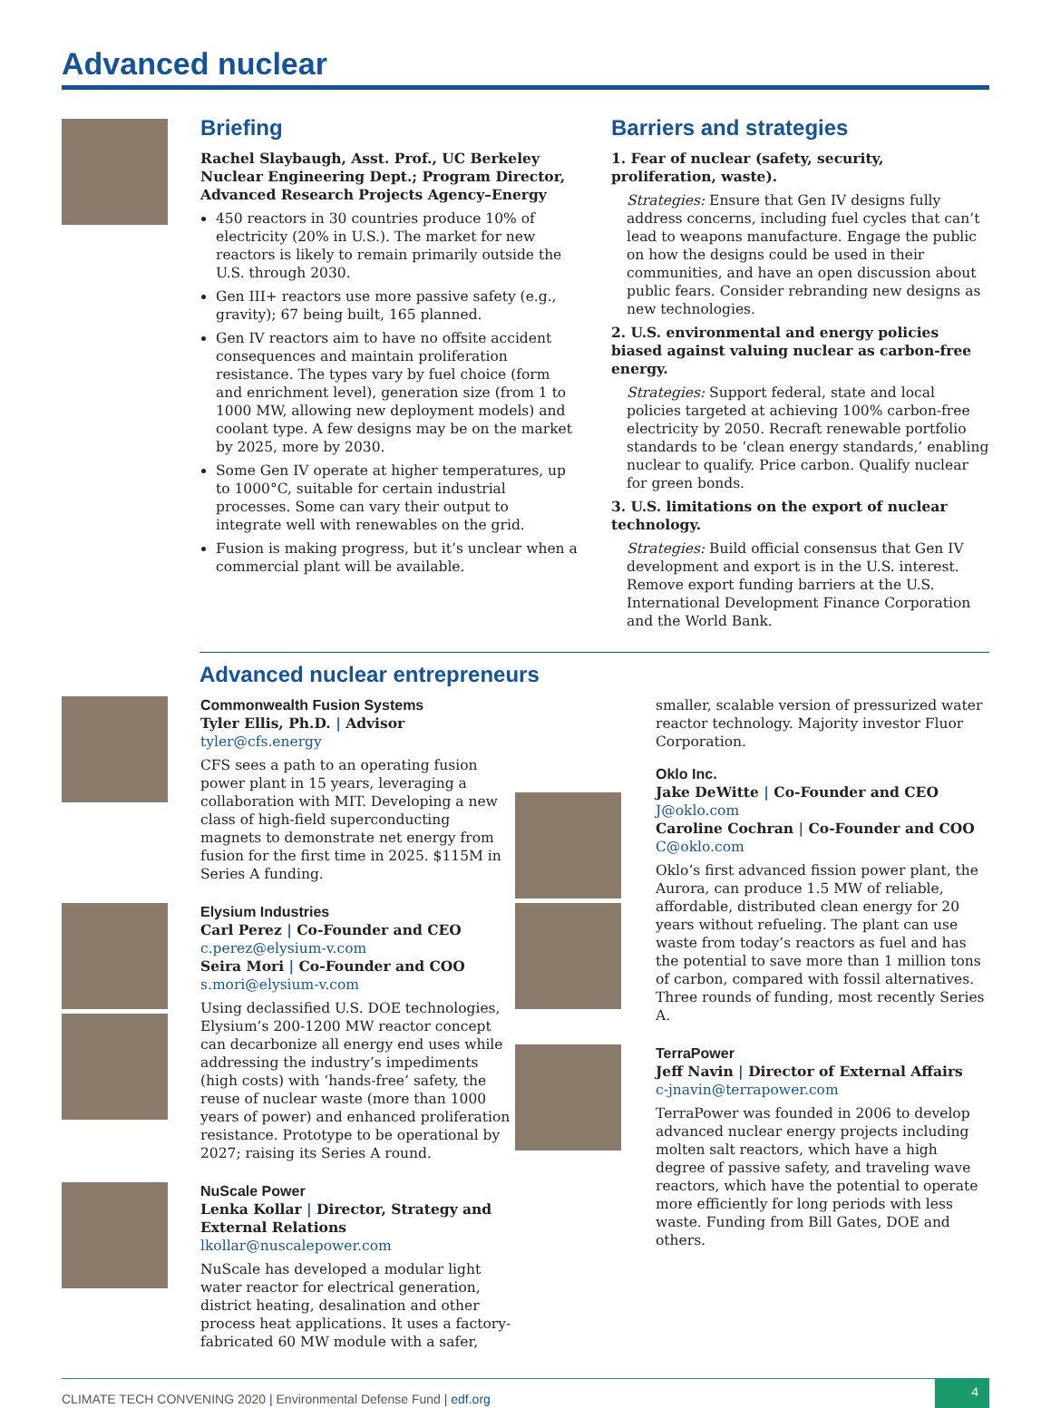Advanced nuclear
Briefing
Rachel Slaybaugh, Asst. Prof., UC Berkeley Nuclear Engineering Dept.; Program Director, Advanced Research Projects Agency–Energy
450 reactors in 30 countries produce 10% of electricity (20% in U.S.). The market for new reactors is likely to remain primarily outside the U.S. through 2030.
Gen III+ reactors use more passive safety (e.g., gravity); 67 being built, 165 planned.
Gen IV reactors aim to have no offsite accident consequences and maintain proliferation resistance. The types vary by fuel choice (form and enrichment level), generation size (from 1 to 1000 MW, allowing new deployment models) and coolant type. A few designs may be on the market by 2025, more by 2030.
Some Gen IV operate at higher temperatures, up to 1000°C, suitable for certain industrial processes. Some can vary their output to integrate well with renewables on the grid.
Fusion is making progress, but it’s unclear when a commercial plant will be available.
Barriers and strategies
1. Fear of nuclear (safety, security, proliferation, waste).
Strategies: Ensure that Gen IV designs fully address concerns, including fuel cycles that can’t lead to weapons manufacture. Engage the public on how the designs could be used in their communities, and have an open discussion about public fears. Consider rebranding new designs as new technologies.
2. U.S. environmental and energy policies biased against valuing nuclear as carbon-free energy.
Strategies: Support federal, state and local policies targeted at achieving 100% carbon-free electricity by 2050. Recraft renewable portfolio standards to be ‘clean energy standards,’ enabling nuclear to qualify. Price carbon. Qualify nuclear for green bonds.
3. U.S. limitations on the export of nuclear technology.
Strategies: Build official consensus that Gen IV development and export is in the U.S. interest. Remove export funding barriers at the U.S. International Development Finance Corporation and the World Bank.
Advanced nuclear entrepreneurs
Commonwealth Fusion Systems
Tyler Ellis, Ph.D. | Advisor
tyler@cfs.energy
CFS sees a path to an operating fusion power plant in 15 years, leveraging a collaboration with MIT. Developing a new class of high-field superconducting magnets to demonstrate net energy from fusion for the first time in 2025. $115M in Series A funding.
Elysium Industries
Carl Perez | Co-Founder and CEO
c.perez@elysium-v.com
Seira Mori | Co-Founder and COO
s.mori@elysium-v.com
Using declassified U.S. DOE technologies, Elysium’s 200-1200 MW reactor concept can decarbonize all energy end uses while addressing the industry’s impediments (high costs) with ‘hands-free’ safety, the reuse of nuclear waste (more than 1000 years of power) and enhanced proliferation resistance. Prototype to be operational by 2027; raising its Series A round.
NuScale Power
Lenka Kollar | Director, Strategy and External Relations
lkollar@nuscalepower.com
NuScale has developed a modular light water reactor for electrical generation, district heating, desalination and other process heat applications. It uses a factory-fabricated 60 MW module with a safer,
smaller, scalable version of pressurized water reactor technology. Majority investor Fluor Corporation.
Oklo Inc.
Jake DeWitte | Co-Founder and CEO
J@oklo.com
Caroline Cochran | Co-Founder and COO
C@oklo.com
Oklo’s first advanced fission power plant, the Aurora, can produce 1.5 MW of reliable, affordable, distributed clean energy for 20 years without refueling. The plant can use waste from today’s reactors as fuel and has the potential to save more than 1 million tons of carbon, compared with fossil alternatives. Three rounds of funding, most recently Series A.
TerraPower
Jeff Navin | Director of External Affairs
c-jnavin@terrapower.com
TerraPower was founded in 2006 to develop advanced nuclear energy projects including molten salt reactors, which have a high degree of passive safety, and traveling wave reactors, which have the potential to operate more efficiently for long periods with less waste. Funding from Bill Gates, DOE and others.
CLIMATE TECH CONVENING 2020 | Environmental Defense Fund | edf.org 4